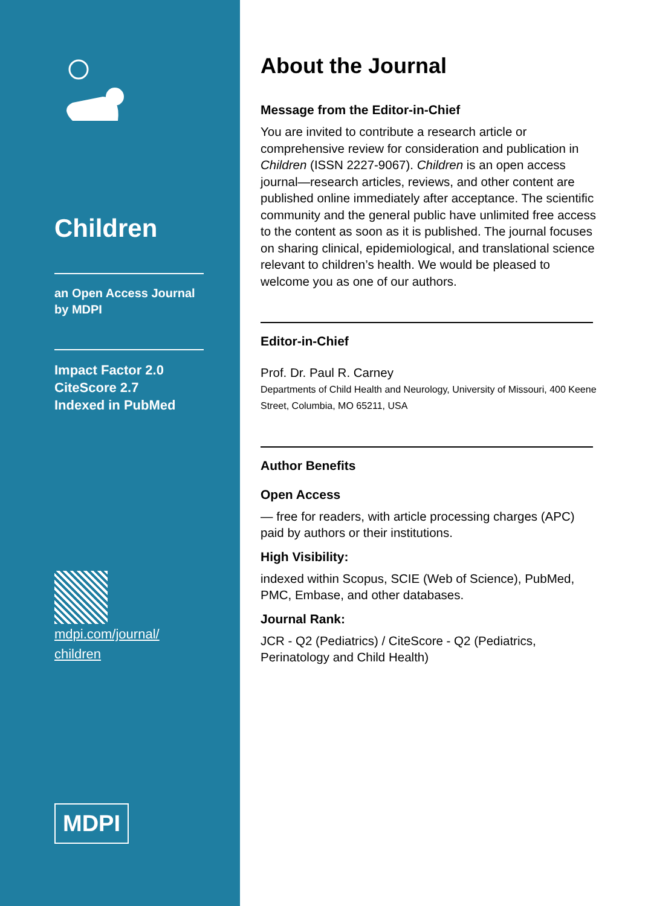Children
an Open Access Journal
by MDPI
Impact Factor 2.0
CiteScore 2.7
Indexed in PubMed
mdpi.com/journal/
children
MDPI
About the Journal
Message from the Editor-in-Chief
You are invited to contribute a research article or comprehensive review for consideration and publication in Children (ISSN 2227-9067). Children is an open access journal—research articles, reviews, and other content are published online immediately after acceptance. The scientific community and the general public have unlimited free access to the content as soon as it is published. The journal focuses on sharing clinical, epidemiological, and translational science relevant to children’s health. We would be pleased to welcome you as one of our authors.
Editor-in-Chief
Prof. Dr. Paul R. Carney
Departments of Child Health and Neurology, University of Missouri, 400 Keene Street, Columbia, MO 65211, USA
Author Benefits
Open Access
— free for readers, with article processing charges (APC) paid by authors or their institutions.
High Visibility:
indexed within Scopus, SCIE (Web of Science), PubMed, PMC, Embase, and other databases.
Journal Rank:
JCR - Q2 (Pediatrics) / CiteScore - Q2 (Pediatrics, Perinatology and Child Health)